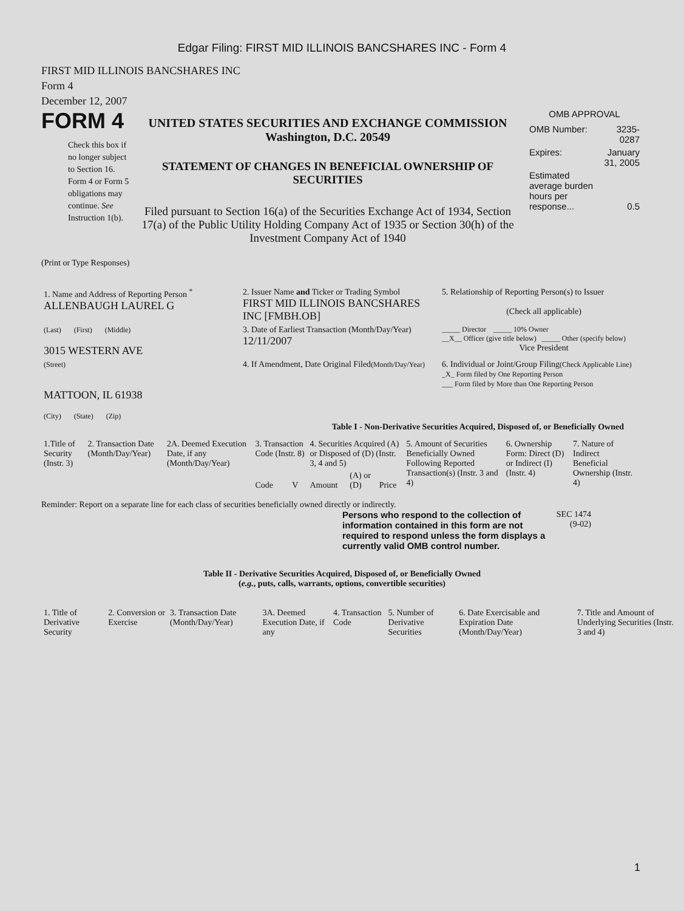Edgar Filing: FIRST MID ILLINOIS BANCSHARES INC - Form 4
FIRST MID ILLINOIS BANCSHARES INC
Form 4
December 12, 2007
FORM 4
Check this box if no longer subject to Section 16. Form 4 or Form 5 obligations may continue. See Instruction 1(b).
UNITED STATES SECURITIES AND EXCHANGE COMMISSION
Washington, D.C. 20549
STATEMENT OF CHANGES IN BENEFICIAL OWNERSHIP OF SECURITIES
Filed pursuant to Section 16(a) of the Securities Exchange Act of 1934, Section 17(a) of the Public Utility Holding Company Act of 1935 or Section 30(h) of the Investment Company Act of 1940
OMB APPROVAL
| OMB Number: | 3235-0287 |
| Expires: | January 31, 2005 |
| Estimated average burden hours per response... | 0.5 |
(Print or Type Responses)
| 1. Name and Address of Reporting Person <sup>*</sup> ALLENBAUGH LAUREL G | 2. Issuer Name and Ticker or Trading Symbol FIRST MID ILLINOIS BANCSHARES INC [FMBH.OB] | 5. Relationship of Reporting Person(s) to Issuer (Check all applicable) |
| (Last) (First) (Middle) 3015 WESTERN AVE | 3. Date of Earliest Transaction (Month/Day/Year) 12/11/2007 | _____ Director _____ 10% Owner __X__ Officer (give title below) _____ Other (specify below) Vice President |
| (Street) MATTOON, IL 61938 (City) (State) (Zip) | 4. If Amendment, Date Original Filed (Month/Day/Year) | 6. Individual or Joint/Group Filing (Check Applicable Line) _X_ Form filed by One Reporting Person ___ Form filed by More than One Reporting Person |
Table I - Non-Derivative Securities Acquired, Disposed of, or Beneficially Owned
| 1.Title of Security (Instr. 3) | 2. Transaction Date (Month/Day/Year) | 2A. Deemed Execution Date, if any (Month/Day/Year) | 3. Transaction Code (Instr. 8) | | 4. Securities Acquired (A) or Disposed of (D) (Instr. 3, 4 and 5) | | | 5. Amount of Securities Beneficially Owned Following Reported Transaction(s) (Instr. 3 and 4) | 6. Ownership Form: Direct (D) or Indirect (I) (Instr. 4) | 7. Nature of Indirect Beneficial Ownership (Instr. 4) |
| | | | Code | V | Amount | (A) or (D) | Price | | | |
Reminder: Report on a separate line for each class of securities beneficially owned directly or indirectly.
Persons who respond to the collection of information contained in this form are not required to respond unless the form displays a currently valid OMB control number.
SEC 1474 (9-02)
Table II - Derivative Securities Acquired, Disposed of, or Beneficially Owned
(e.g., puts, calls, warrants, options, convertible securities)
| 1. Title of Derivative Security | 2. Conversion or Exercise | 3. Transaction Date (Month/Day/Year) | 3A. Deemed Execution Date, if any | 4. Transaction Code | 5. Number of Derivative Securities | 6. Date Exercisable and Expiration Date (Month/Day/Year) | 7. Title and Amount of Underlying Securities (Instr. 3 and 4) |
1